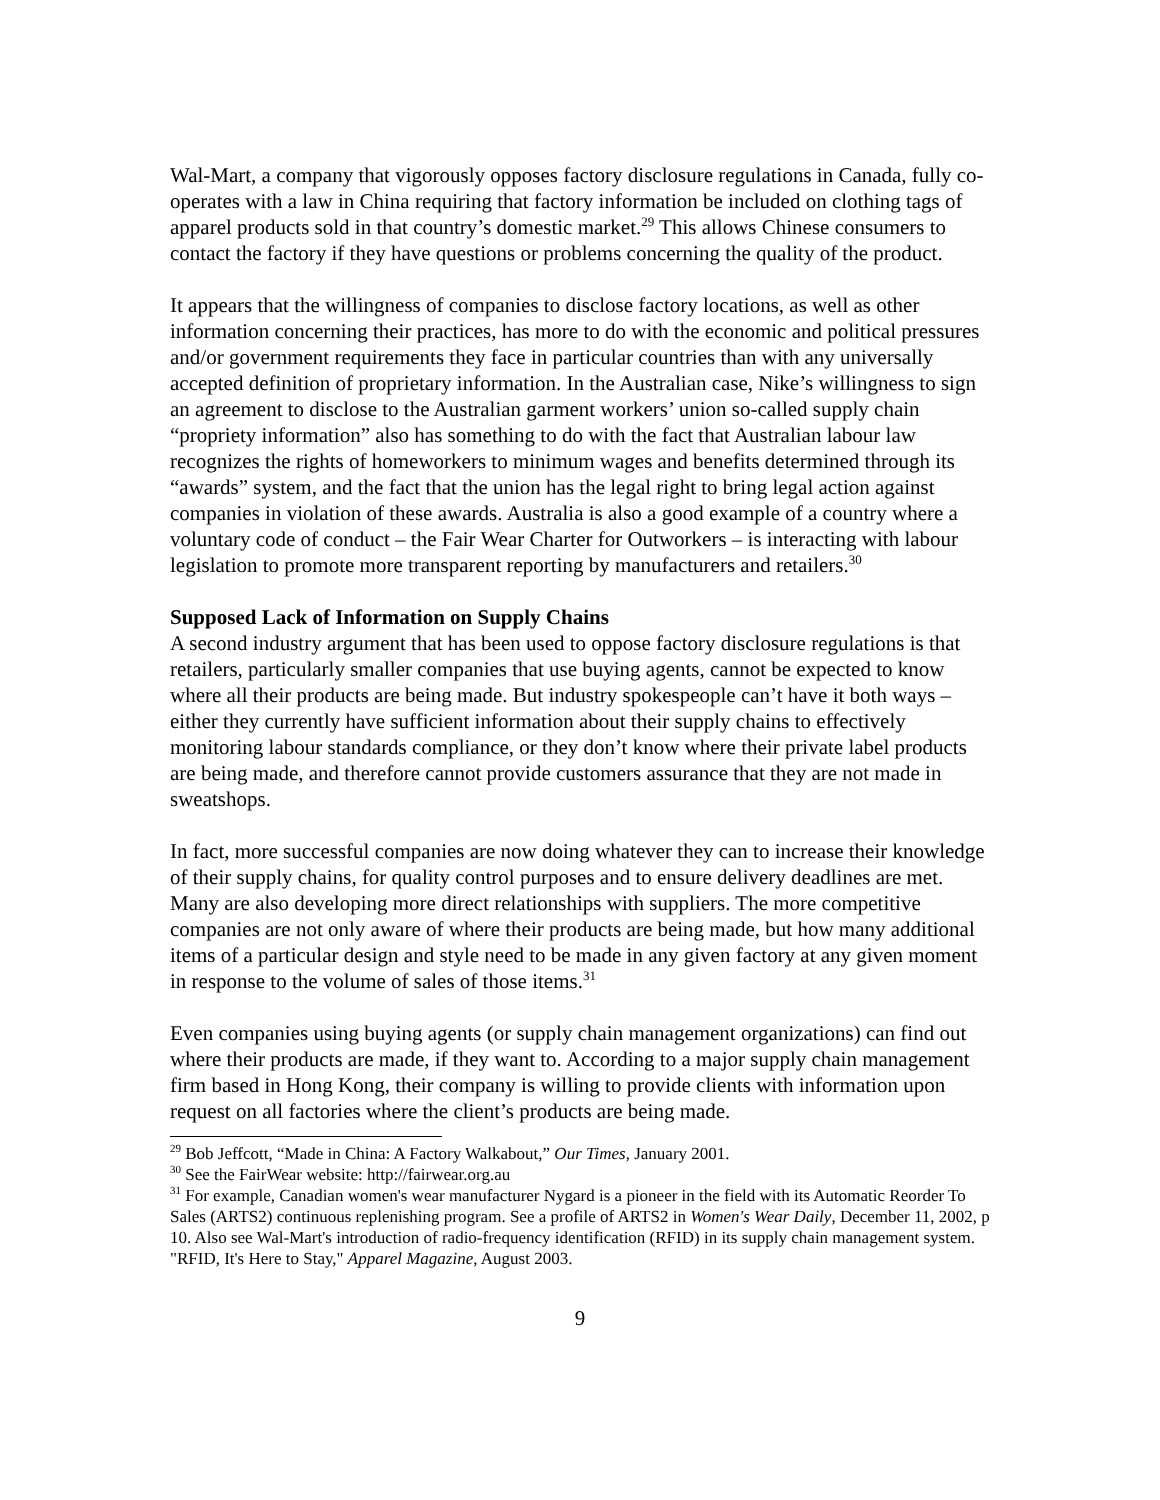Wal-Mart, a company that vigorously opposes factory disclosure regulations in Canada, fully co-operates with a law in China requiring that factory information be included on clothing tags of apparel products sold in that country’s domestic market.<sup>29</sup> This allows Chinese consumers to contact the factory if they have questions or problems concerning the quality of the product.
It appears that the willingness of companies to disclose factory locations, as well as other information concerning their practices, has more to do with the economic and political pressures and/or government requirements they face in particular countries than with any universally accepted definition of proprietary information. In the Australian case, Nike’s willingness to sign an agreement to disclose to the Australian garment workers’ union so-called supply chain “propriety information” also has something to do with the fact that Australian labour law recognizes the rights of homeworkers to minimum wages and benefits determined through its “awards” system, and the fact that the union has the legal right to bring legal action against companies in violation of these awards. Australia is also a good example of a country where a voluntary code of conduct – the Fair Wear Charter for Outworkers – is interacting with labour legislation to promote more transparent reporting by manufacturers and retailers.<sup>30</sup>
Supposed Lack of Information on Supply Chains
A second industry argument that has been used to oppose factory disclosure regulations is that retailers, particularly smaller companies that use buying agents, cannot be expected to know where all their products are being made. But industry spokespeople can’t have it both ways – either they currently have sufficient information about their supply chains to effectively monitoring labour standards compliance, or they don’t know where their private label products are being made, and therefore cannot provide customers assurance that they are not made in sweatshops.
In fact, more successful companies are now doing whatever they can to increase their knowledge of their supply chains, for quality control purposes and to ensure delivery deadlines are met. Many are also developing more direct relationships with suppliers. The more competitive companies are not only aware of where their products are being made, but how many additional items of a particular design and style need to be made in any given factory at any given moment in response to the volume of sales of those items.<sup>31</sup>
Even companies using buying agents (or supply chain management organizations) can find out where their products are made, if they want to. According to a major supply chain management firm based in Hong Kong, their company is willing to provide clients with information upon request on all factories where the client’s products are being made.
<sup>29</sup> Bob Jeffcott, “Made in China: A Factory Walkabout,” Our Times, January 2001.
<sup>30</sup> See the FairWear website: http://fairwear.org.au
<sup>31</sup> For example, Canadian women's wear manufacturer Nygard is a pioneer in the field with its Automatic Reorder To Sales (ARTS2) continuous replenishing program. See a profile of ARTS2 in Women's Wear Daily, December 11, 2002, p 10. Also see Wal-Mart's introduction of radio-frequency identification (RFID) in its supply chain management system. "RFID, It's Here to Stay," Apparel Magazine, August 2003.
9